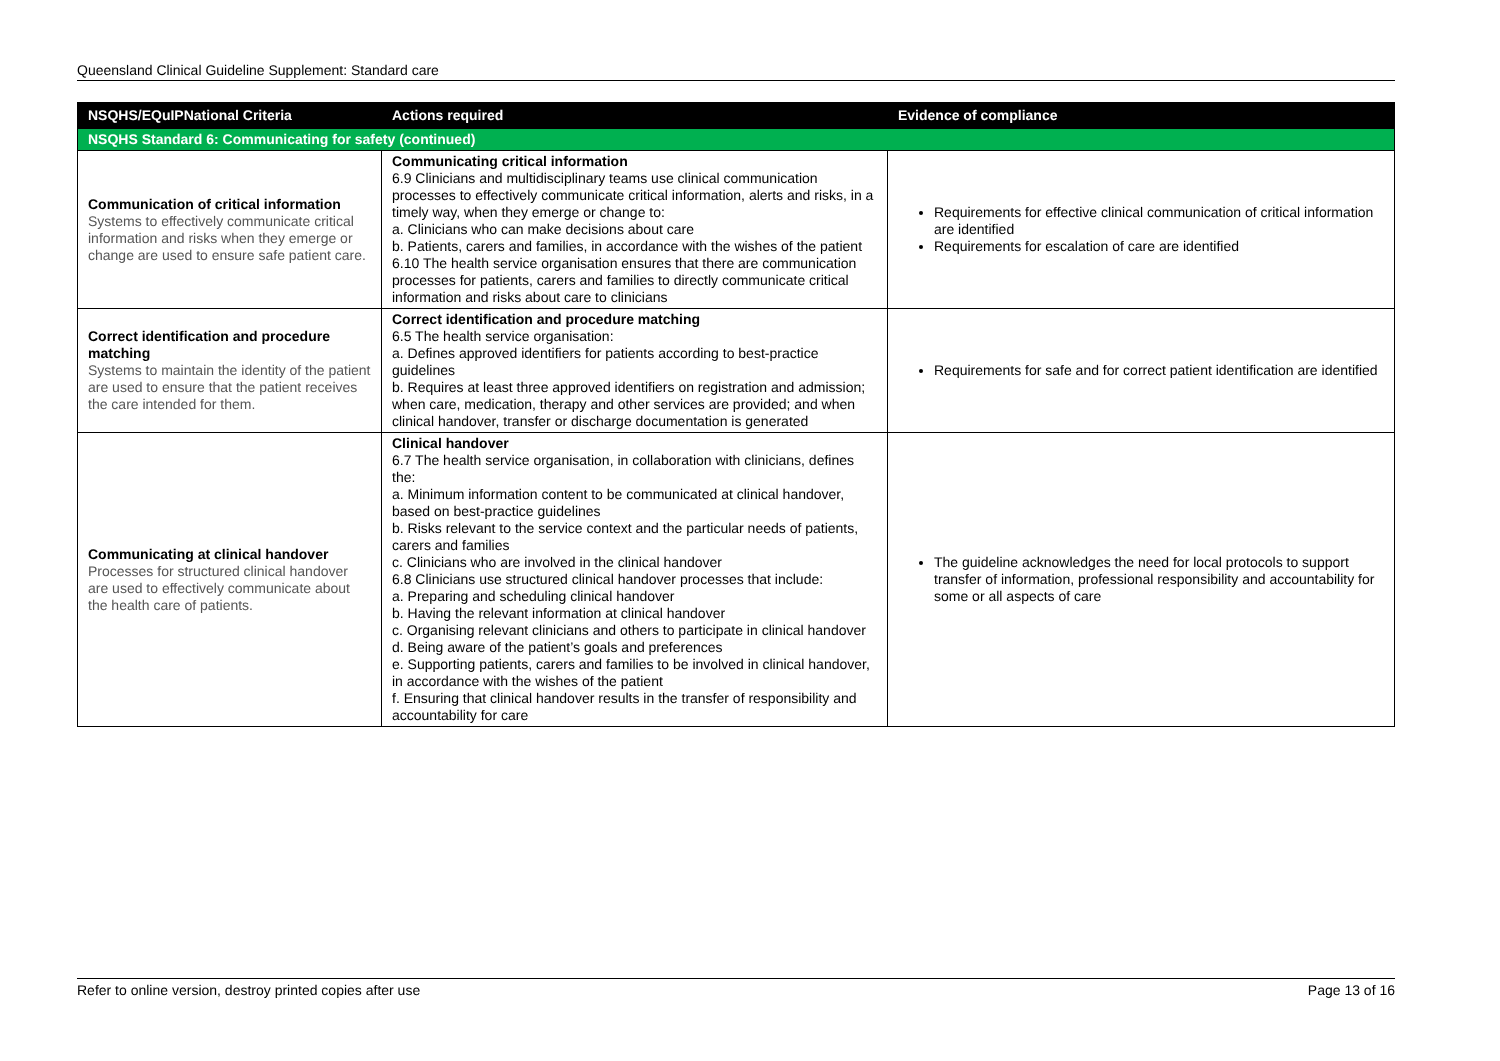Queensland Clinical Guideline Supplement: Standard care
| NSQHS/EQuIPNational Criteria | Actions required | Evidence of compliance |
| --- | --- | --- |
| NSQHS Standard 6: Communicating for safety (continued) | | |
| Communication of critical information Systems to effectively communicate critical information and risks when they emerge or change are used to ensure safe patient care. | Communicating critical information 6.9 Clinicians and multidisciplinary teams use clinical communication processes to effectively communicate critical information, alerts and risks, in a timely way, when they emerge or change to: a. Clinicians who can make decisions about care b. Patients, carers and families, in accordance with the wishes of the patient 6.10 The health service organisation ensures that there are communication processes for patients, carers and families to directly communicate critical information and risks about care to clinicians | Requirements for effective clinical communication of critical information are identified Requirements for escalation of care are identified |
| Correct identification and procedure matching Systems to maintain the identity of the patient are used to ensure that the patient receives the care intended for them. | Correct identification and procedure matching 6.5 The health service organisation: a. Defines approved identifiers for patients according to best-practice guidelines b. Requires at least three approved identifiers on registration and admission; when care, medication, therapy and other services are provided; and when clinical handover, transfer or discharge documentation is generated | Requirements for safe and for correct patient identification are identified |
| Communicating at clinical handover Processes for structured clinical handover are used to effectively communicate about the health care of patients. | Clinical handover 6.7 The health service organisation, in collaboration with clinicians, defines the: a. Minimum information content to be communicated at clinical handover, based on best-practice guidelines b. Risks relevant to the service context and the particular needs of patients, carers and families c. Clinicians who are involved in the clinical handover 6.8 Clinicians use structured clinical handover processes that include: a. Preparing and scheduling clinical handover b. Having the relevant information at clinical handover c. Organising relevant clinicians and others to participate in clinical handover d. Being aware of the patient’s goals and preferences e. Supporting patients, carers and families to be involved in clinical handover, in accordance with the wishes of the patient f. Ensuring that clinical handover results in the transfer of responsibility and accountability for care | The guideline acknowledges the need for local protocols to support transfer of information, professional responsibility and accountability for some or all aspects of care |
Refer to online version, destroy printed copies after use Page 13 of 16